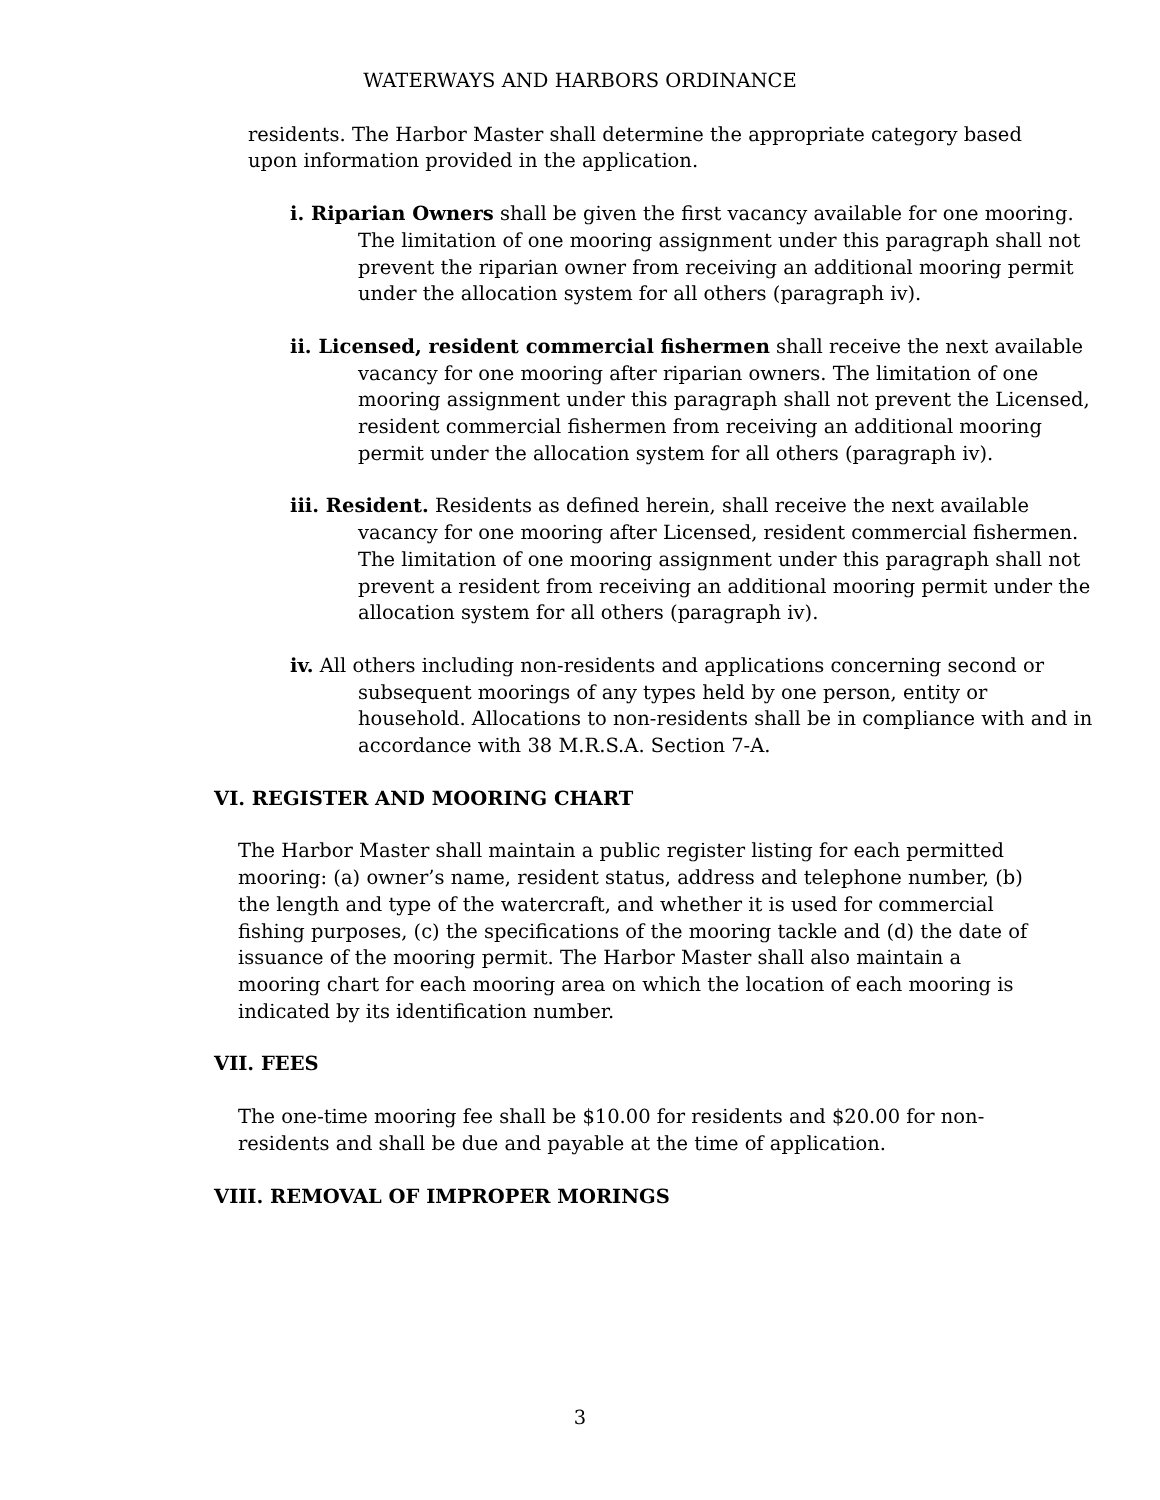WATERWAYS AND HARBORS ORDINANCE
residents. The Harbor Master shall determine the appropriate category based upon information provided in the application.
i. Riparian Owners shall be given the first vacancy available for one mooring. The limitation of one mooring assignment under this paragraph shall not prevent the riparian owner from receiving an additional mooring permit under the allocation system for all others (paragraph iv).
ii. Licensed, resident commercial fishermen shall receive the next available vacancy for one mooring after riparian owners. The limitation of one mooring assignment under this paragraph shall not prevent the Licensed, resident commercial fishermen from receiving an additional mooring permit under the allocation system for all others (paragraph iv).
iii. Resident. Residents as defined herein, shall receive the next available vacancy for one mooring after Licensed, resident commercial fishermen. The limitation of one mooring assignment under this paragraph shall not prevent a resident from receiving an additional mooring permit under the allocation system for all others (paragraph iv).
iv. All others including non-residents and applications concerning second or subsequent moorings of any types held by one person, entity or household. Allocations to non-residents shall be in compliance with and in accordance with 38 M.R.S.A. Section 7-A.
VI. REGISTER AND MOORING CHART
The Harbor Master shall maintain a public register listing for each permitted mooring: (a) owner’s name, resident status, address and telephone number, (b) the length and type of the watercraft, and whether it is used for commercial fishing purposes, (c) the specifications of the mooring tackle and (d) the date of issuance of the mooring permit. The Harbor Master shall also maintain a mooring chart for each mooring area on which the location of each mooring is indicated by its identification number.
VII. FEES
The one-time mooring fee shall be $10.00 for residents and $20.00 for non-residents and shall be due and payable at the time of application.
VIII. REMOVAL OF IMPROPER MORINGS
3